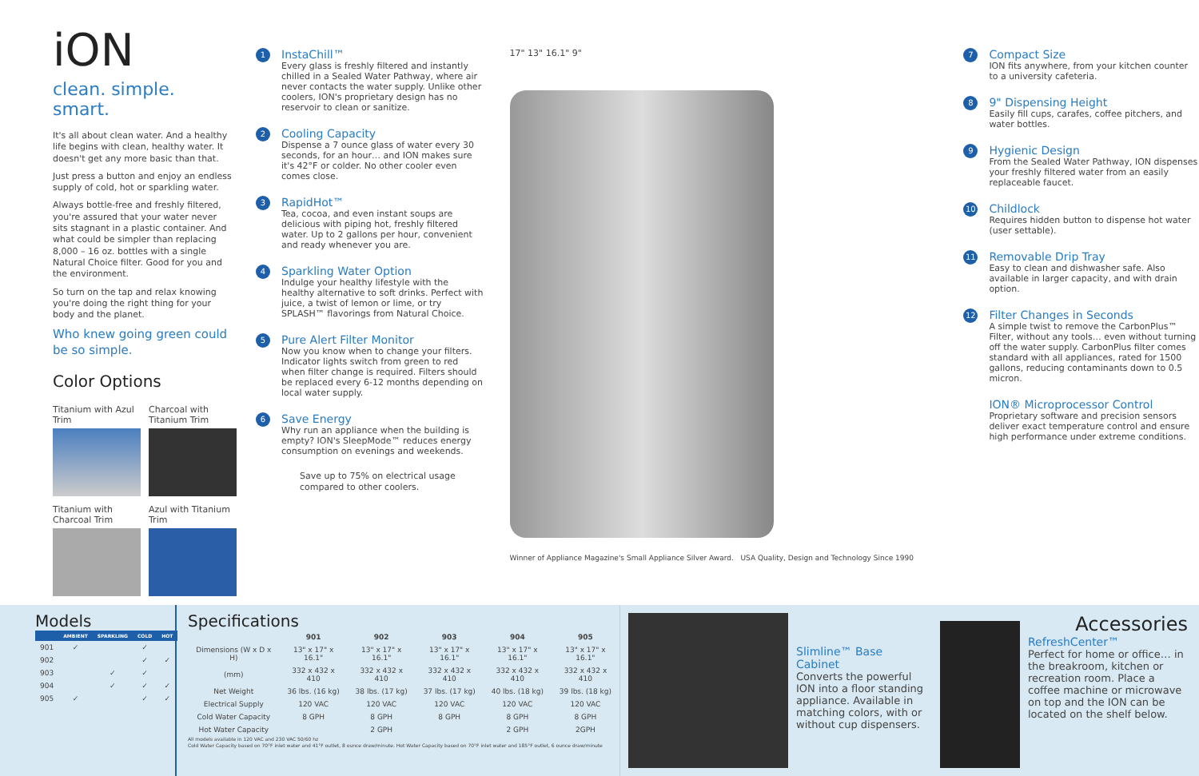iON
clean. simple. smart.
It's all about clean water. And a healthy life begins with clean, healthy water. It doesn't get any more basic than that.
Just press a button and enjoy an endless supply of cold, hot or sparkling water.
Always bottle-free and freshly filtered, you're assured that your water never sits stagnant in a plastic container. And what could be simpler than replacing 8,000 – 16 oz. bottles with a single Natural Choice filter. Good for you and the environment.
So turn on the tap and relax knowing you're doing the right thing for your body and the planet.
Who knew going green could be so simple.
Color Options
Titanium with Azul Trim
Charcoal with Titanium Trim
Titanium with Charcoal Trim
Azul with Titanium Trim
1
InstaChill™
Every glass is freshly filtered and instantly chilled in a Sealed Water Pathway, where air never contacts the water supply. Unlike other coolers, ION's proprietary design has no reservoir to clean or sanitize.
2
Cooling Capacity
Dispense a 7 ounce glass of water every 30 seconds, for an hour… and ION makes sure it's 42°F or colder. No other cooler even comes close.
3
RapidHot™
Tea, cocoa, and even instant soups are delicious with piping hot, freshly filtered water. Up to 2 gallons per hour, convenient and ready whenever you are.
4
Sparkling Water Option
Indulge your healthy lifestyle with the healthy alternative to soft drinks. Perfect with juice, a twist of lemon or lime, or try SPLASH™ flavorings from Natural Choice.
5
Pure Alert Filter Monitor
Now you know when to change your filters. Indicator lights switch from green to red when filter change is required. Filters should be replaced every 6-12 months depending on local water supply.
6
Save Energy
Why run an appliance when the building is empty? ION's SleepMode™ reduces energy consumption on evenings and weekends.
Save up to 75% on electrical usage compared to other coolers.
17" 13" 16.1" 9"
Winner of Appliance Magazine's Small Appliance Silver Award. USA Quality, Design and Technology Since 1990
7
Compact Size
ION fits anywhere, from your kitchen counter to a university cafeteria.
8
9" Dispensing Height
Easily fill cups, carafes, coffee pitchers, and water bottles.
9
Hygienic Design
From the Sealed Water Pathway, ION dispenses your freshly filtered water from an easily replaceable faucet.
10
Childlock
Requires hidden button to dispense hot water (user settable).
11
Removable Drip Tray
Easy to clean and dishwasher safe. Also available in larger capacity, and with drain option.
12
Filter Changes in Seconds
A simple twist to remove the CarbonPlus™ Filter, without any tools… even without turning off the water supply. CarbonPlus filter comes standard with all appliances, rated for 1500 gallons, reducing contaminants down to 0.5 micron.
ION® Microprocessor Control
Proprietary software and precision sensors deliver exact temperature control and ensure high performance under extreme conditions.
Models
| | AMBIENT | SPARKLING | COLD | HOT |
| --- | --- | --- | --- | --- |
| 901 | ✓ | | ✓ | |
| 902 | | | ✓ | ✓ |
| 903 | | ✓ | ✓ | |
| 904 | | ✓ | ✓ | ✓ |
| 905 | ✓ | | ✓ | ✓ |
Specifications
| | 901 | 902 | 903 | 904 | 905 |
| --- | --- | --- | --- | --- | --- |
| Dimensions (W x D x H) | 13" x 17" x 16.1" | 13" x 17" x 16.1" | 13" x 17" x 16.1" | 13" x 17" x 16.1" | 13" x 17" x 16.1" |
| (mm) | 332 x 432 x 410 | 332 x 432 x 410 | 332 x 432 x 410 | 332 x 432 x 410 | 332 x 432 x 410 |
| Net Weight | 36 lbs. (16 kg) | 38 lbs. (17 kg) | 37 lbs. (17 kg) | 40 lbs. (18 kg) | 39 lbs. (18 kg) |
| Electrical Supply | 120 VAC | 120 VAC | 120 VAC | 120 VAC | 120 VAC |
| Cold Water Capacity | 8 GPH | 8 GPH | 8 GPH | 8 GPH | 8 GPH |
| Hot Water Capacity | | 2 GPH | | 2 GPH | 2GPH |
All models available in 120 VAC and 230 VAC 50/60 hz
Cold Water Capacity based on 70°F inlet water and 41°F outlet, 8 ounce draw/minute. Hot Water Capacity based on 70°F inlet water and 185°F outlet, 6 ounce draw/minute
Slimline™ Base Cabinet
Converts the powerful ION into a floor standing appliance. Available in matching colors, with or without cup dispensers.
Accessories
RefreshCenter™
Perfect for home or office… in the breakroom, kitchen or recreation room. Place a coffee machine or microwave on top and the ION can be located on the shelf below.